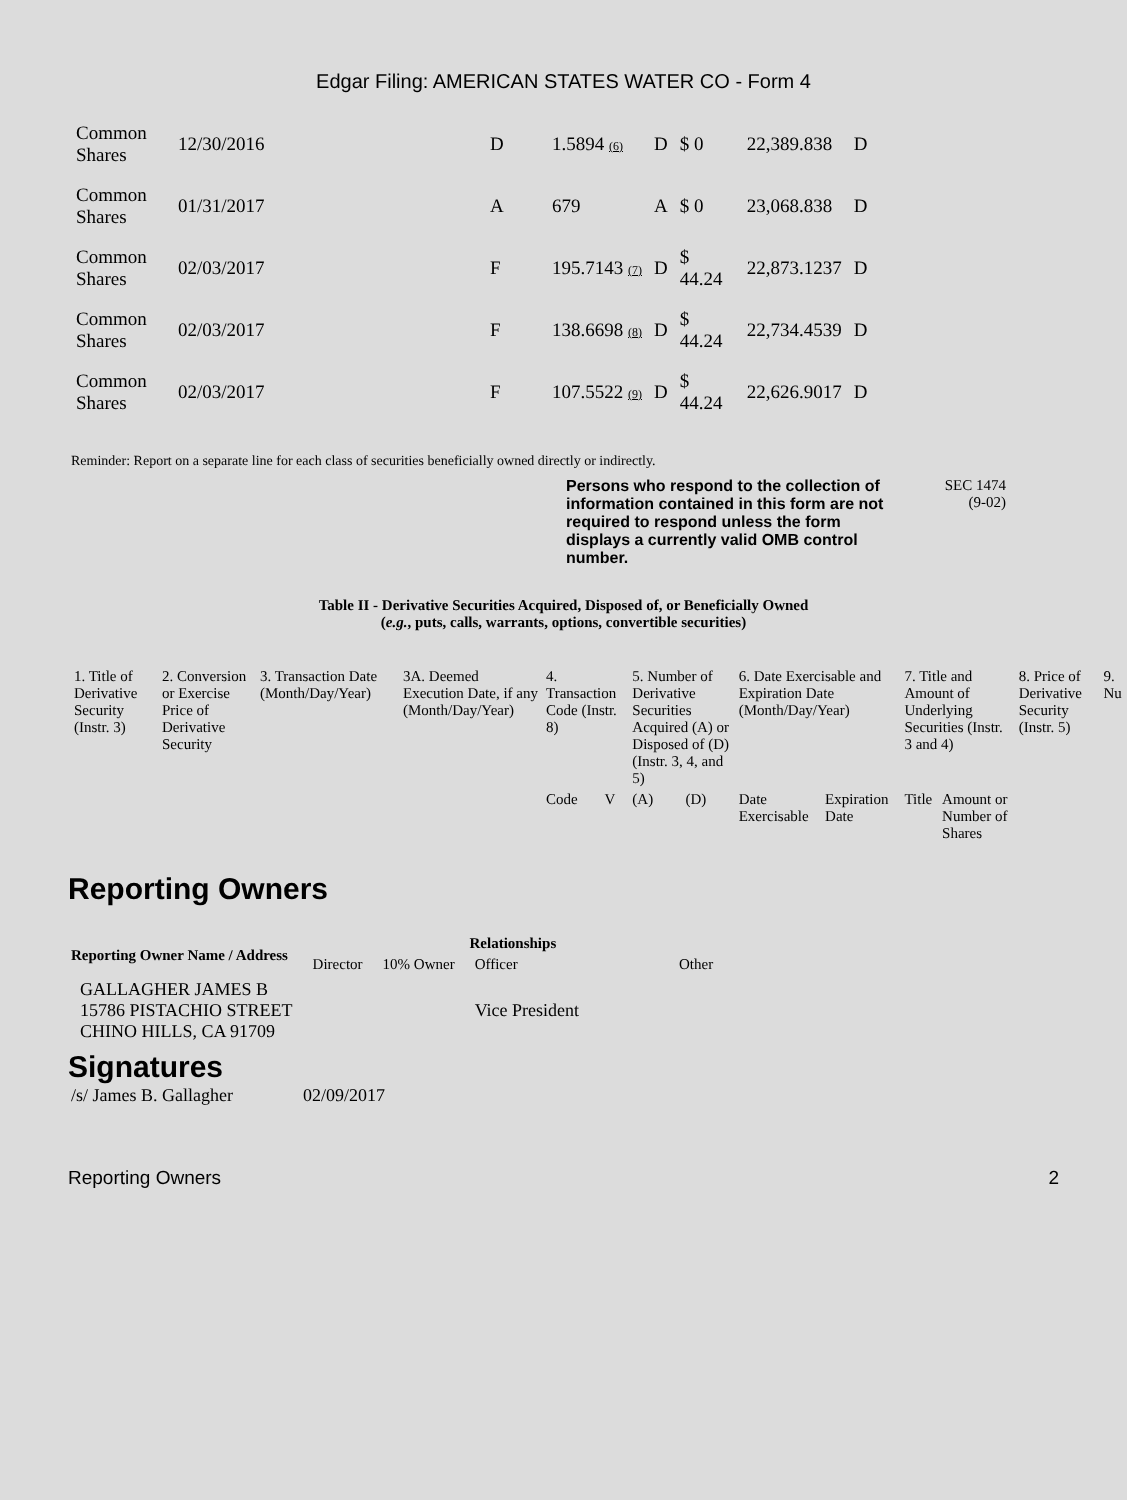Edgar Filing: AMERICAN STATES WATER CO - Form 4
| Common Shares | 12/30/2016 | D | 1.5894 (6) | D | $ 0 | 22,389.838 | D |
| Common Shares | 01/31/2017 | A | 679 | A | $ 0 | 23,068.838 | D |
| Common Shares | 02/03/2017 | F | 195.7143 (7) | D | $ 44.24 | 22,873.1237 | D |
| Common Shares | 02/03/2017 | F | 138.6698 (8) | D | $ 44.24 | 22,734.4539 | D |
| Common Shares | 02/03/2017 | F | 107.5522 (9) | D | $ 44.24 | 22,626.9017 | D |
Reminder: Report on a separate line for each class of securities beneficially owned directly or indirectly.
Persons who respond to the collection of information contained in this form are not required to respond unless the form displays a currently valid OMB control number. SEC 1474
(9-02)
Table II - Derivative Securities Acquired, Disposed of, or Beneficially Owned
(e.g., puts, calls, warrants, options, convertible securities)
| 1. Title of Derivative Security (Instr. 3) | 2. Conversion or Exercise Price of Derivative Security | 3. Transaction Date (Month/Day/Year) | 3A. Deemed Execution Date, if any (Month/Day/Year) | 4. Transaction Code (Instr. 8) | | 5. Number of Derivative Securities Acquired (A) or Disposed of (D) (Instr. 3, 4, and 5) | | 6. Date Exercisable and Expiration Date (Month/Day/Year) | | 7. Title and Amount of Underlying Securities (Instr. 3 and 4) | | 8. Price of Derivative Security (Instr. 5) | 9. Nu |
| | | | | Code | V | (A) | (D) | Date Exercisable | Expiration Date | Title | Amount or Number of Shares | | |
Reporting Owners
| Reporting Owner Name / Address | Relationships | | | |
| --- | --- | --- | --- | --- |
| | Director | 10% Owner | Officer | Other |
| GALLAGHER JAMES B 15786 PISTACHIO STREET CHINO HILLS, CA 91709 | | | Vice President | |
Signatures
| /s/ James B. Gallagher | 02/09/2017 |
Reporting Owners 2